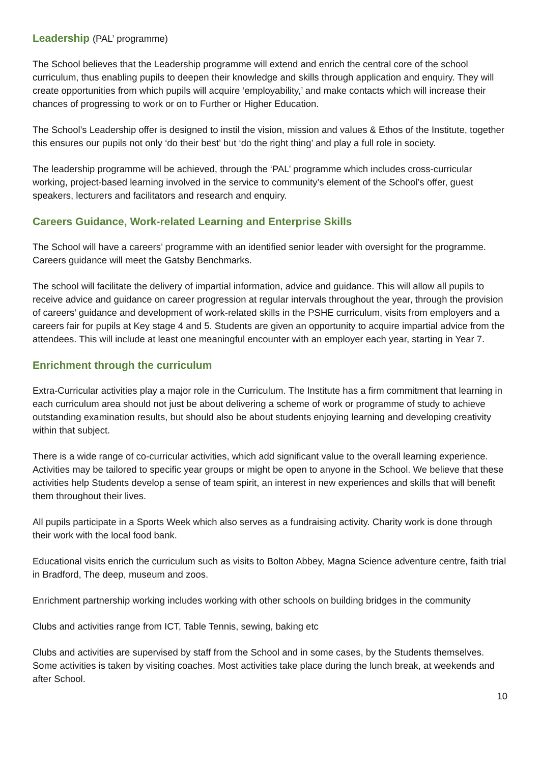Leadership (PAL’ programme)
The School believes that the Leadership programme will extend and enrich the central core of the school curriculum, thus enabling pupils to deepen their knowledge and skills through application and enquiry. They will create opportunities from which pupils will acquire ‘employability,’ and make contacts which will increase their chances of progressing to work or on to Further or Higher Education.
The School’s Leadership offer is designed to instil the vision, mission and values & Ethos of the Institute, together this ensures our pupils not only ‘do their best’ but ‘do the right thing’ and play a full role in society.
The leadership programme will be achieved, through the ‘PAL’ programme which includes cross-curricular working, project-based learning involved in the service to community’s element of the School’s offer, guest speakers, lecturers and facilitators and research and enquiry.
Careers Guidance, Work-related Learning and Enterprise Skills
The School will have a careers’ programme with an identified senior leader with oversight for the programme. Careers guidance will meet the Gatsby Benchmarks.
The school will facilitate the delivery of impartial information, advice and guidance. This will allow all pupils to receive advice and guidance on career progression at regular intervals throughout the year, through the provision of careers’ guidance and development of work-related skills in the PSHE curriculum, visits from employers and a careers fair for pupils at Key stage 4 and 5. Students are given an opportunity to acquire impartial advice from the attendees. This will include at least one meaningful encounter with an employer each year, starting in Year 7.
Enrichment through the curriculum
Extra-Curricular activities play a major role in the Curriculum. The Institute has a firm commitment that learning in each curriculum area should not just be about delivering a scheme of work or programme of study to achieve outstanding examination results, but should also be about students enjoying learning and developing creativity within that subject.
There is a wide range of co-curricular activities, which add significant value to the overall learning experience. Activities may be tailored to specific year groups or might be open to anyone in the School. We believe that these activities help Students develop a sense of team spirit, an interest in new experiences and skills that will benefit them throughout their lives.
All pupils participate in a Sports Week which also serves as a fundraising activity. Charity work is done through their work with the local food bank.
Educational visits enrich the curriculum such as visits to Bolton Abbey, Magna Science adventure centre, faith trial in Bradford, The deep, museum and zoos.
Enrichment partnership working includes working with other schools on building bridges in the community
Clubs and activities range from ICT, Table Tennis, sewing, baking etc
Clubs and activities are supervised by staff from the School and in some cases, by the Students themselves. Some activities is taken by visiting coaches. Most activities take place during the lunch break, at weekends and after School.
10